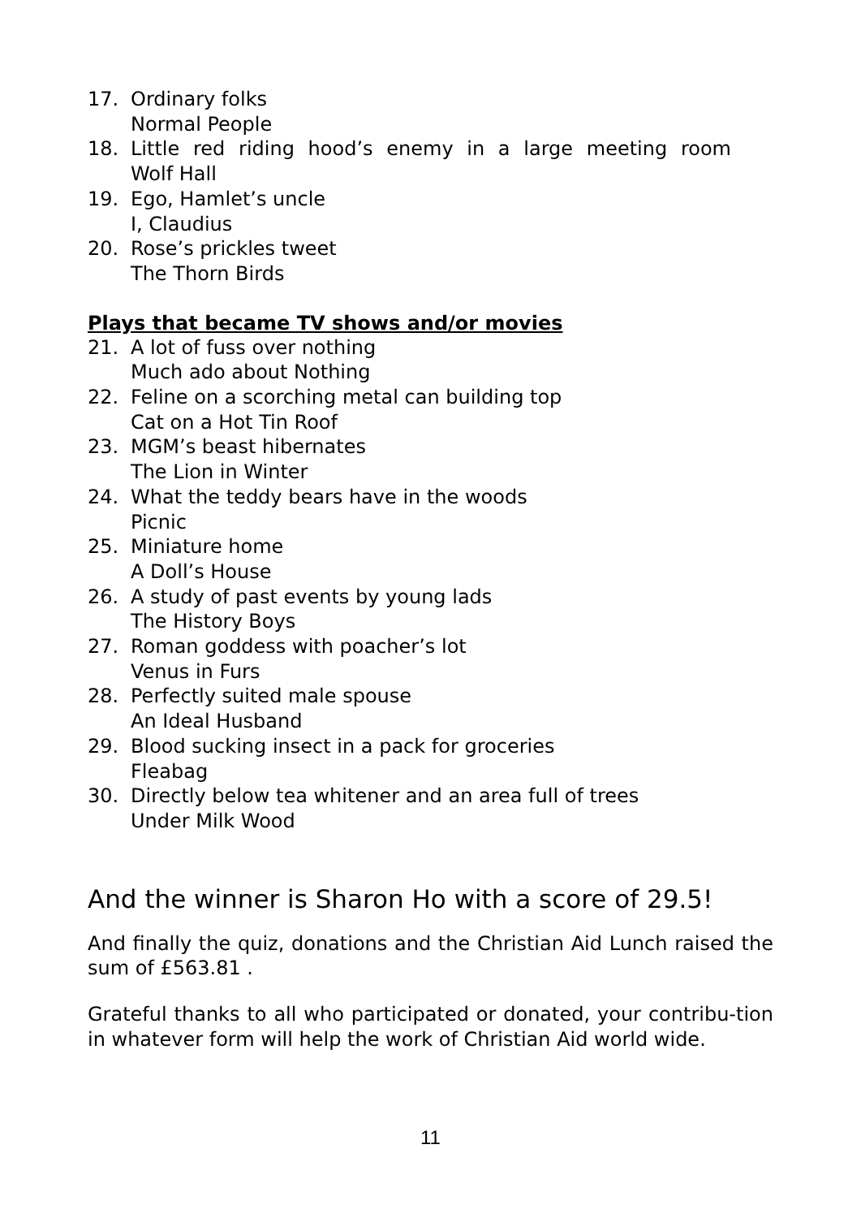17. Ordinary folks
Normal People
18. Little red riding hood’s enemy in a large meeting room
Wolf Hall
19. Ego, Hamlet’s uncle
I, Claudius
20. Rose’s prickles tweet
The Thorn Birds
Plays that became TV shows and/or movies
21. A lot of fuss over nothing
Much ado about Nothing
22. Feline on a scorching metal can building top
Cat on a Hot Tin Roof
23. MGM’s beast hibernates
The Lion in Winter
24. What the teddy bears have in the woods
Picnic
25. Miniature home
A Doll’s House
26. A study of past events by young lads
The History Boys
27. Roman goddess with poacher’s lot
Venus in Furs
28. Perfectly suited male spouse
An Ideal Husband
29. Blood sucking insect in a pack for groceries
Fleabag
30. Directly below tea whitener and an area full of trees
Under Milk Wood
And the winner is Sharon Ho with a score of 29.5!
And finally the quiz, donations and the Christian Aid Lunch raised the sum of £563.81 .
Grateful thanks to all who participated or donated, your contribu-tion in whatever form will help the work of Christian Aid world wide.
11